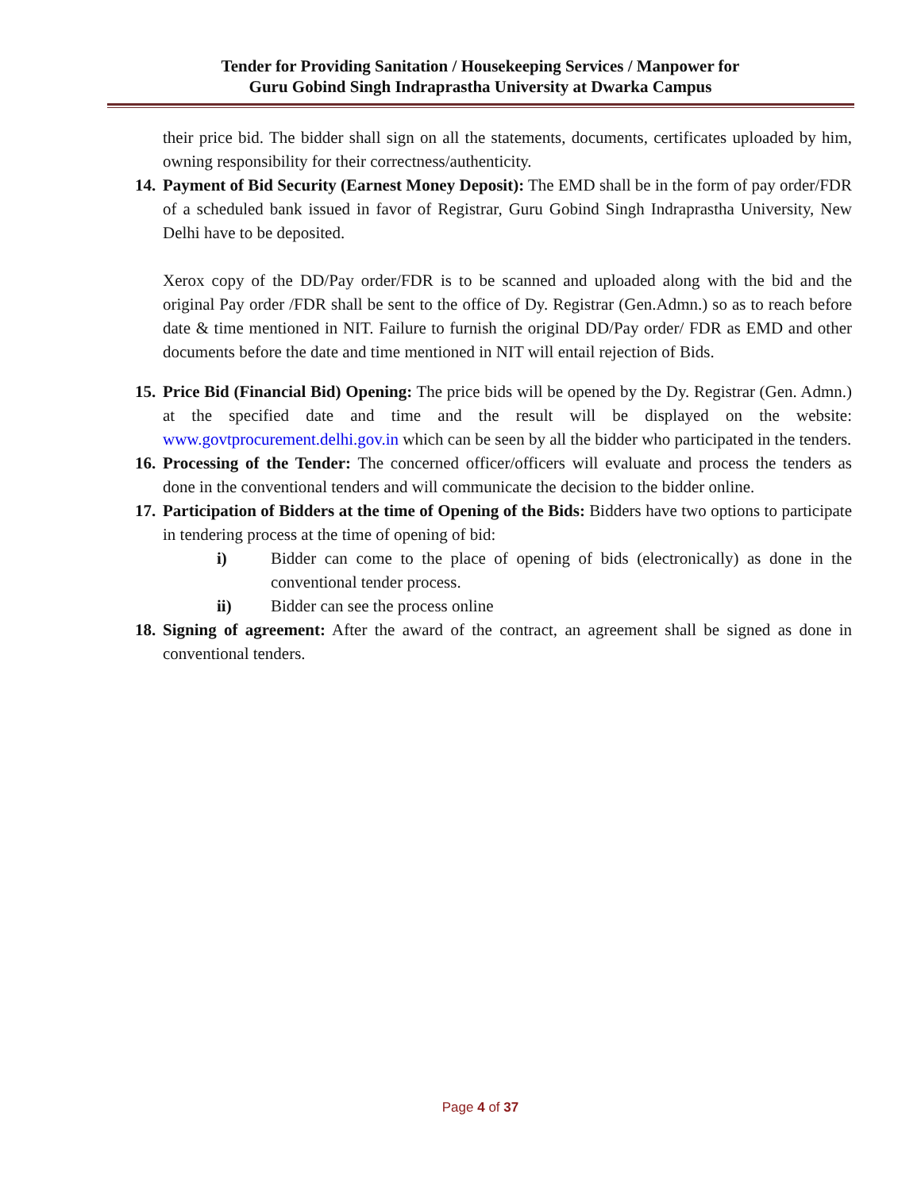Tender for Providing Sanitation / Housekeeping Services / Manpower for
Guru Gobind Singh Indraprastha University at Dwarka Campus
their price bid. The bidder shall sign on all the statements, documents, certificates uploaded by him, owning responsibility for their correctness/authenticity.
14.
Payment of Bid Security (Earnest Money Deposit): The EMD shall be in the form of pay order/FDR of a scheduled bank issued in favor of Registrar, Guru Gobind Singh Indraprastha University, New Delhi have to be deposited.
Xerox copy of the DD/Pay order/FDR is to be scanned and uploaded along with the bid and the original Pay order /FDR shall be sent to the office of Dy. Registrar (Gen.Admn.) so as to reach before date & time mentioned in NIT. Failure to furnish the original DD/Pay order/ FDR as EMD and other documents before the date and time mentioned in NIT will entail rejection of Bids.
15.
Price Bid (Financial Bid) Opening: The price bids will be opened by the Dy. Registrar (Gen. Admn.) at the specified date and time and the result will be displayed on the website: www.govtprocurement.delhi.gov.in which can be seen by all the bidder who participated in the tenders.
16.
Processing of the Tender: The concerned officer/officers will evaluate and process the tenders as done in the conventional tenders and will communicate the decision to the bidder online.
17.
Participation of Bidders at the time of Opening of the Bids: Bidders have two options to participate in tendering process at the time of opening of bid:
i) Bidder can come to the place of opening of bids (electronically) as done in the conventional tender process.
ii) Bidder can see the process online
18.
Signing of agreement: After the award of the contract, an agreement shall be signed as done in conventional tenders.
Page 4 of 37